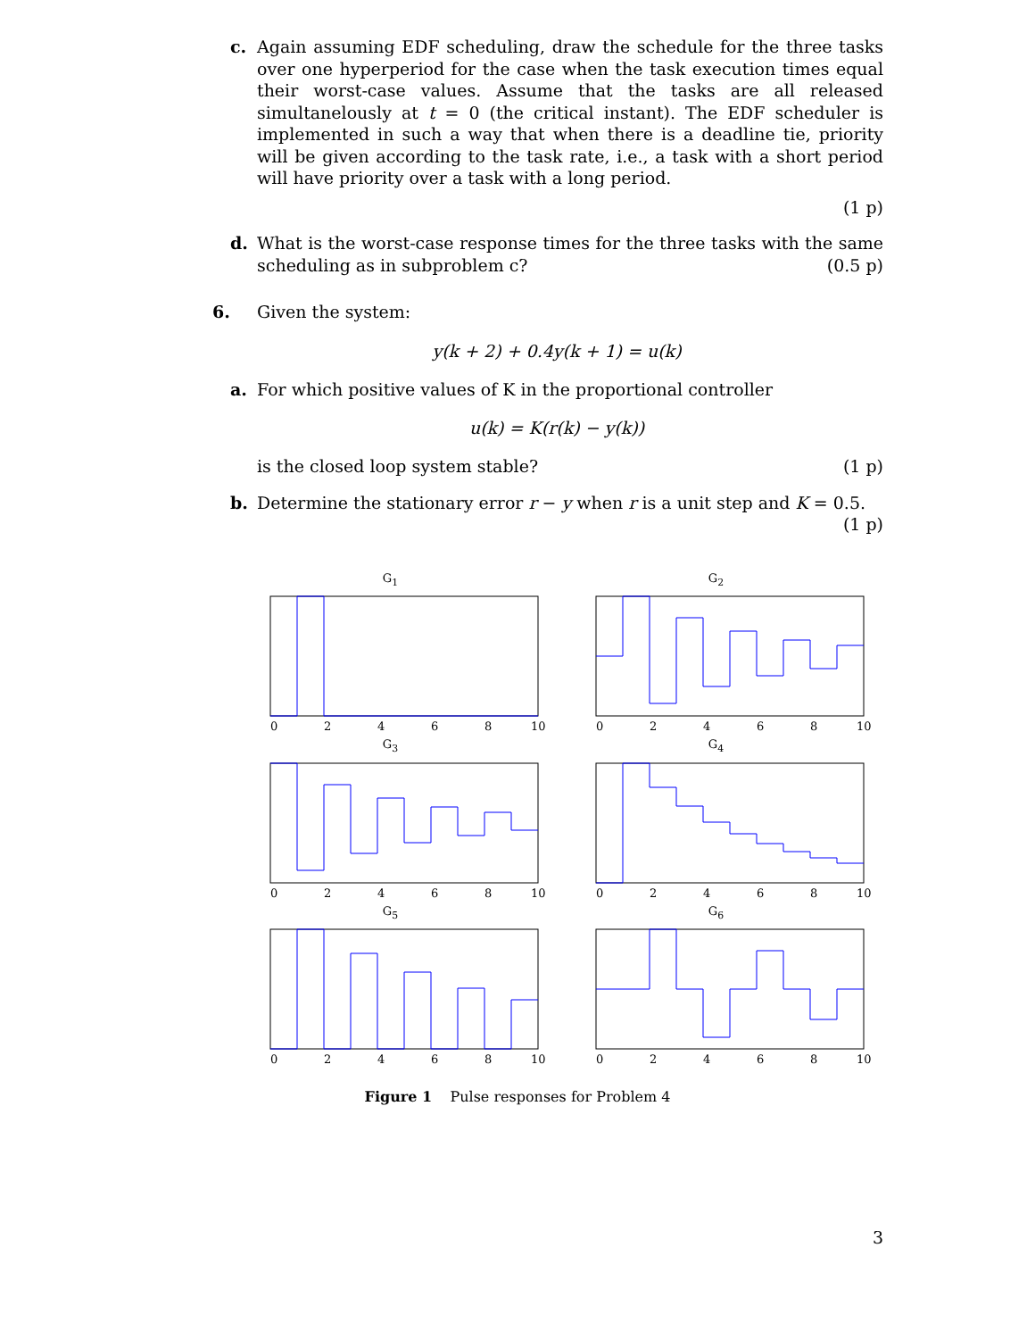c. Again assuming EDF scheduling, draw the schedule for the three tasks over one hyperperiod for the case when the task execution times equal their worst-case values. Assume that the tasks are all released simultanelously at t = 0 (the critical instant). The EDF scheduler is implemented in such a way that when there is a deadline tie, priority will be given according to the task rate, i.e., a task with a short period will have priority over a task with a long period.
(1 p)
d. What is the worst-case response times for the three tasks with the same scheduling as in subproblem c? (0.5 p)
6. Given the system:
y(k + 2) + 0.4y(k + 1) = u(k)
a. For which positive values of K in the proportional controller
u(k) = K(r(k) − y(k))
is the closed loop system stable? (1 p)
b. Determine the stationary error r − y when r is a unit step and K = 0.5.
(1 p)
G<sub>1</sub>
0
2
4
6
8
10
G<sub>2</sub>
0
2
4
6
8
10
G<sub>3</sub>
0
2
4
6
8
10
G<sub>4</sub>
0
2
4
6
8
10
G<sub>5</sub>
0
2
4
6
8
10
G<sub>6</sub>
0
2
4
6
8
10
Figure 1 Pulse responses for Problem 4
3